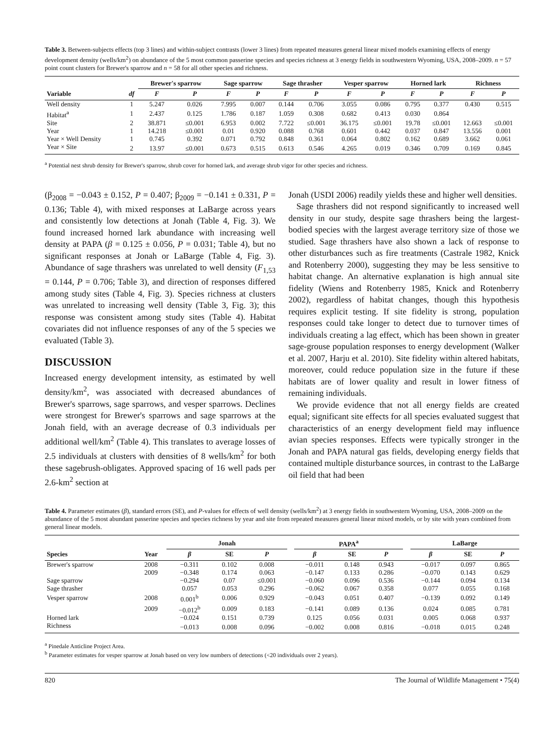Table 3. Between-subjects effects (top 3 lines) and within-subject contrasts (lower 3 lines) from repeated measures general linear mixed models examining effects of energy development density (wells/km<sup>2</sup>) on abundance of the 5 most common passerine species and species richness at 3 energy fields in southwestern Wyoming, USA, 2008–2009. n = 57 point count clusters for Brewer's sparrow and n = 58 for all other species and richness.
| | | Brewer's sparrow | | Sage sparrow | | Sage thrasher | | Vesper sparrow | | Horned lark | | Richness | |
| --- | --- | --- | --- | --- | --- | --- | --- | --- | --- | --- | --- | --- | --- |
| Variable | df | F | P | F | P | F | P | F | P | F | P | F | P |
| Well density | 1 | 5.247 | 0.026 | 7.995 | 0.007 | 0.144 | 0.706 | 3.055 | 0.086 | 0.795 | 0.377 | 0.430 | 0.515 |
| Habitat<sup>a</sup> | 1 | 2.437 | 0.125 | 1.786 | 0.187 | 1.059 | 0.308 | 0.682 | 0.413 | 0.030 | 0.864 | | |
| Site | 2 | 38.871 | ≤0.001 | 6.953 | 0.002 | 7.722 | ≤0.001 | 36.175 | ≤0.001 | 19.78 | ≤0.001 | 12.663 | ≤0.001 |
| Year | 1 | 14.218 | ≤0.001 | 0.01 | 0.920 | 0.088 | 0.768 | 0.601 | 0.442 | 0.037 | 0.847 | 13.556 | 0.001 |
| Year × Well Density | 1 | 0.745 | 0.392 | 0.071 | 0.792 | 0.848 | 0.361 | 0.064 | 0.802 | 0.162 | 0.689 | 3.662 | 0.061 |
| Year × Site | 2 | 13.97 | ≤0.001 | 0.673 | 0.515 | 0.613 | 0.546 | 4.265 | 0.019 | 0.346 | 0.709 | 0.169 | 0.845 |
<sup>a</sup> Potential nest shrub density for Brewer's sparrow, shrub cover for horned lark, and average shrub vigor for other species and richness.
(β<sub>2008</sub> = −0.043 ± 0.152, P = 0.407; β<sub>2009</sub> = −0.141 ± 0.331, P = 0.136; Table 4), with mixed responses at LaBarge across years and consistently low detections at Jonah (Table 4, Fig. 3). We found increased horned lark abundance with increasing well density at PAPA (β = 0.125 ± 0.056, P = 0.031; Table 4), but no significant responses at Jonah or LaBarge (Table 4, Fig. 3). Abundance of sage thrashers was unrelated to well density (F<sub>1,53</sub> = 0.144, P = 0.706; Table 3), and direction of responses differed among study sites (Table 4, Fig. 3). Species richness at clusters was unrelated to increasing well density (Table 3, Fig. 3); this response was consistent among study sites (Table 4). Habitat covariates did not influence responses of any of the 5 species we evaluated (Table 3).
DISCUSSION
Increased energy development intensity, as estimated by well density/km<sup>2</sup>, was associated with decreased abundances of Brewer's sparrows, sage sparrows, and vesper sparrows. Declines were strongest for Brewer's sparrows and sage sparrows at the Jonah field, with an average decrease of 0.3 individuals per additional well/km<sup>2</sup> (Table 4). This translates to average losses of 2.5 individuals at clusters with densities of 8 wells/km<sup>2</sup> for both these sagebrush-obligates. Approved spacing of 16 well pads per 2.6-km<sup>2</sup> section at
Jonah (USDI 2006) readily yields these and higher well densities.
Sage thrashers did not respond significantly to increased well density in our study, despite sage thrashers being the largest-bodied species with the largest average territory size of those we studied. Sage thrashers have also shown a lack of response to other disturbances such as fire treatments (Castrale 1982, Knick and Rotenberry 2000), suggesting they may be less sensitive to habitat change. An alternative explanation is high annual site fidelity (Wiens and Rotenberry 1985, Knick and Rotenberry 2002), regardless of habitat changes, though this hypothesis requires explicit testing. If site fidelity is strong, population responses could take longer to detect due to turnover times of individuals creating a lag effect, which has been shown in greater sage-grouse population responses to energy development (Walker et al. 2007, Harju et al. 2010). Site fidelity within altered habitats, moreover, could reduce population size in the future if these habitats are of lower quality and result in lower fitness of remaining individuals.
We provide evidence that not all energy fields are created equal; significant site effects for all species evaluated suggest that characteristics of an energy development field may influence avian species responses. Effects were typically stronger in the Jonah and PAPA natural gas fields, developing energy fields that contained multiple disturbance sources, in contrast to the LaBarge oil field that had been
Table 4. Parameter estimates (β), standard errors (SE), and P-values for effects of well density (wells/km<sup>2</sup>) at 3 energy fields in southwestern Wyoming, USA, 2008–2009 on the abundance of the 5 most abundant passerine species and species richness by year and site from repeated measures general linear mixed models, or by site with years combined from general linear models.
| | | Jonah | | | | PAPA<sup>a</sup> | | | | LaBarge | | |
| --- | --- | --- | --- | --- | --- | --- | --- | --- | --- | --- | --- | --- |
| Species | Year | β | SE | P | | β | SE | P | | β | SE | P |
| Brewer's sparrow | 2008 | −0.311 | 0.102 | 0.008 | | −0.011 | 0.148 | 0.943 | | −0.017 | 0.097 | 0.865 |
| | 2009 | −0.348 | 0.174 | 0.063 | | −0.147 | 0.133 | 0.286 | | −0.070 | 0.143 | 0.629 |
| Sage sparrow | | −0.294 | 0.07 | ≤0.001 | | −0.060 | 0.096 | 0.536 | | −0.144 | 0.094 | 0.134 |
| Sage thrasher | | 0.057 | 0.053 | 0.296 | | −0.062 | 0.067 | 0.358 | | 0.077 | 0.055 | 0.168 |
| Vesper sparrow | 2008 | 0.001<sup>b</sup> | 0.006 | 0.929 | | −0.043 | 0.051 | 0.407 | | −0.139 | 0.092 | 0.149 |
| | 2009 | −0.012<sup>b</sup> | 0.009 | 0.183 | | −0.141 | 0.089 | 0.136 | | 0.024 | 0.085 | 0.781 |
| Horned lark | | −0.024 | 0.151 | 0.739 | | 0.125 | 0.056 | 0.031 | | 0.005 | 0.068 | 0.937 |
| Richness | | −0.013 | 0.008 | 0.096 | | −0.002 | 0.008 | 0.816 | | −0.018 | 0.015 | 0.248 |
<sup>a</sup> Pinedale Anticline Project Area.
<sup>b</sup> Parameter estimates for vesper sparrow at Jonah based on very low numbers of detections (<20 individuals over 2 years).
820 The Journal of Wildlife Management • 75(4)